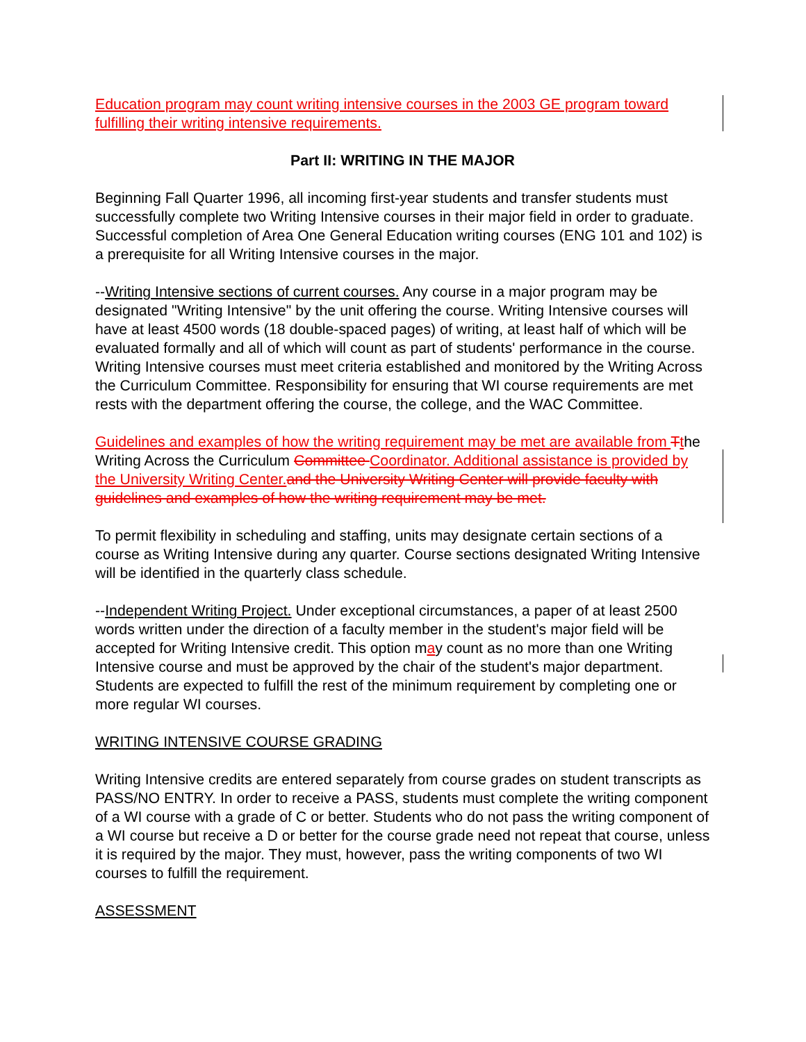Education program may count writing intensive courses in the 2003 GE program toward fulfilling their writing intensive requirements.
Part II: WRITING IN THE MAJOR
Beginning Fall Quarter 1996, all incoming first-year students and transfer students must successfully complete two Writing Intensive courses in their major field in order to graduate. Successful completion of Area One General Education writing courses (ENG 101 and 102) is a prerequisite for all Writing Intensive courses in the major.
--Writing Intensive sections of current courses. Any course in a major program may be designated "Writing Intensive" by the unit offering the course. Writing Intensive courses will have at least 4500 words (18 double-spaced pages) of writing, at least half of which will be evaluated formally and all of which will count as part of students' performance in the course. Writing Intensive courses must meet criteria established and monitored by the Writing Across the Curriculum Committee. Responsibility for ensuring that WI course requirements are met rests with the department offering the course, the college, and the WAC Committee.
Guidelines and examples of how the writing requirement may be met are available from Tthe Writing Across the Curriculum Committee Coordinator. Additional assistance is provided by the University Writing Center. and the University Writing Center will provide faculty with guidelines and examples of how the writing requirement may be met.
To permit flexibility in scheduling and staffing, units may designate certain sections of a course as Writing Intensive during any quarter. Course sections designated Writing Intensive will be identified in the quarterly class schedule.
--Independent Writing Project. Under exceptional circumstances, a paper of at least 2500 words written under the direction of a faculty member in the student's major field will be accepted for Writing Intensive credit. This option may count as no more than one Writing Intensive course and must be approved by the chair of the student's major department. Students are expected to fulfill the rest of the minimum requirement by completing one or more regular WI courses.
WRITING INTENSIVE COURSE GRADING
Writing Intensive credits are entered separately from course grades on student transcripts as PASS/NO ENTRY. In order to receive a PASS, students must complete the writing component of a WI course with a grade of C or better. Students who do not pass the writing component of a WI course but receive a D or better for the course grade need not repeat that course, unless it is required by the major. They must, however, pass the writing components of two WI courses to fulfill the requirement.
ASSESSMENT